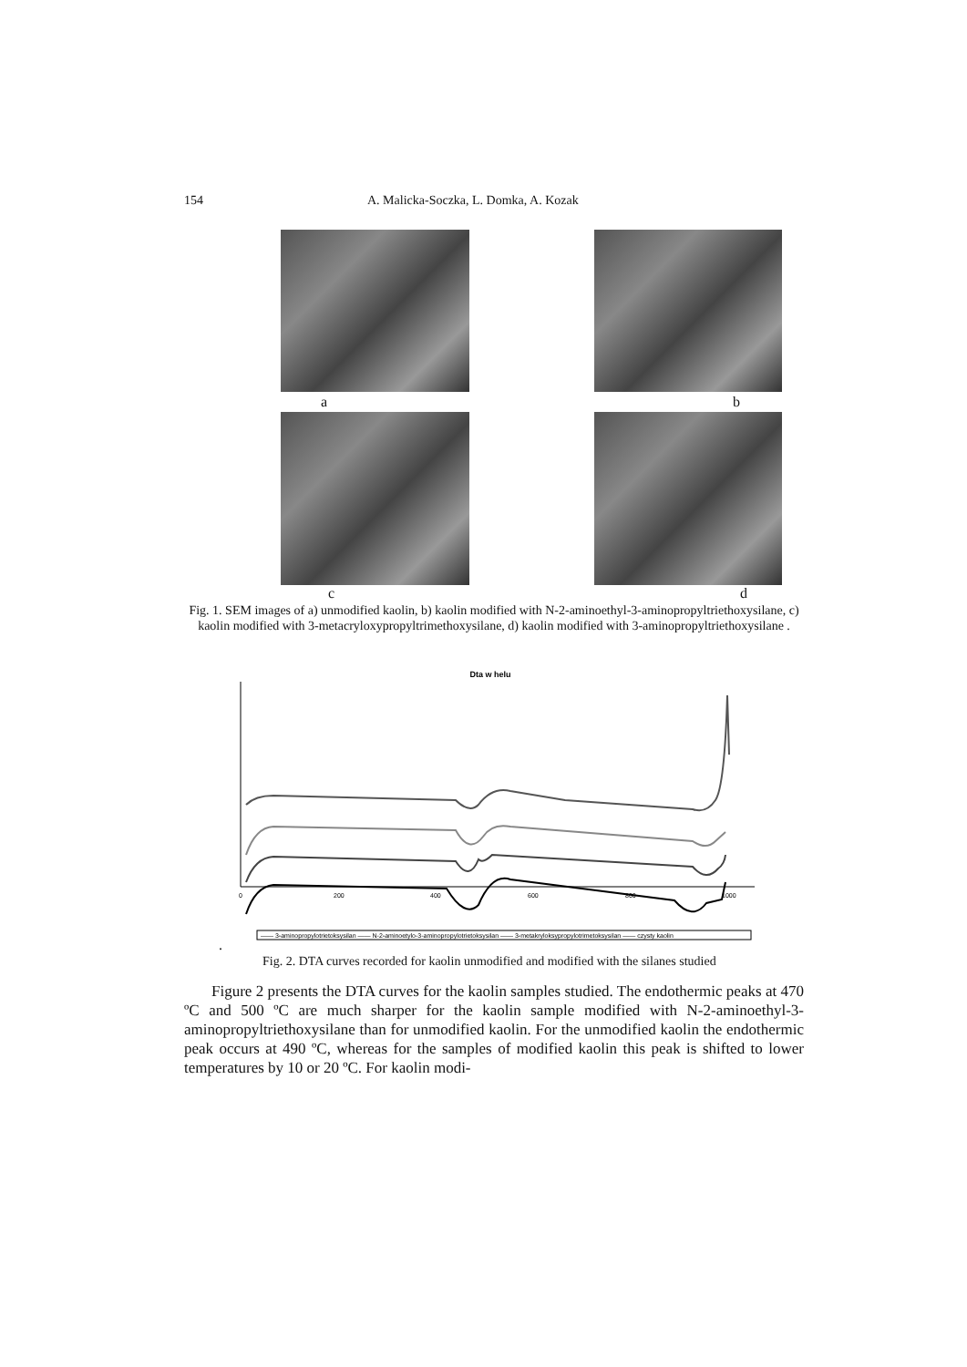154 A. Malicka-Soczka, L. Domka, A. Kozak
ab
cd
Fig. 1. SEM images of a) unmodified kaolin, b) kaolin modified with N-2-aminoethyl-3-aminopropyltriethoxysilane, c) kaolin modified with 3-metacryloxypropyltrimethoxysilane, d) kaolin modified with 3-aminopropyltriethoxysilane .
Dta w helu
0
200
400
600
800
1000
—— 3-aminopropylotrietoksysilan —— N-2-aminoetylo-3-aminopropylotrietoksysilan —— 3-metakryloksypropylotrimetoksysilan —— czysty kaolin
.
Fig. 2. DTA curves recorded for kaolin unmodified and modified with the silanes studied
Figure 2 presents the DTA curves for the kaolin samples studied. The endothermic peaks at 470 ºC and 500 ºC are much sharper for the kaolin sample modified with N-2-aminoethyl-3-aminopropyltriethoxysilane than for unmodified kaolin. For the unmodified kaolin the endothermic peak occurs at 490 ºC, whereas for the samples of modified kaolin this peak is shifted to lower temperatures by 10 or 20 ºC. For kaolin modi-